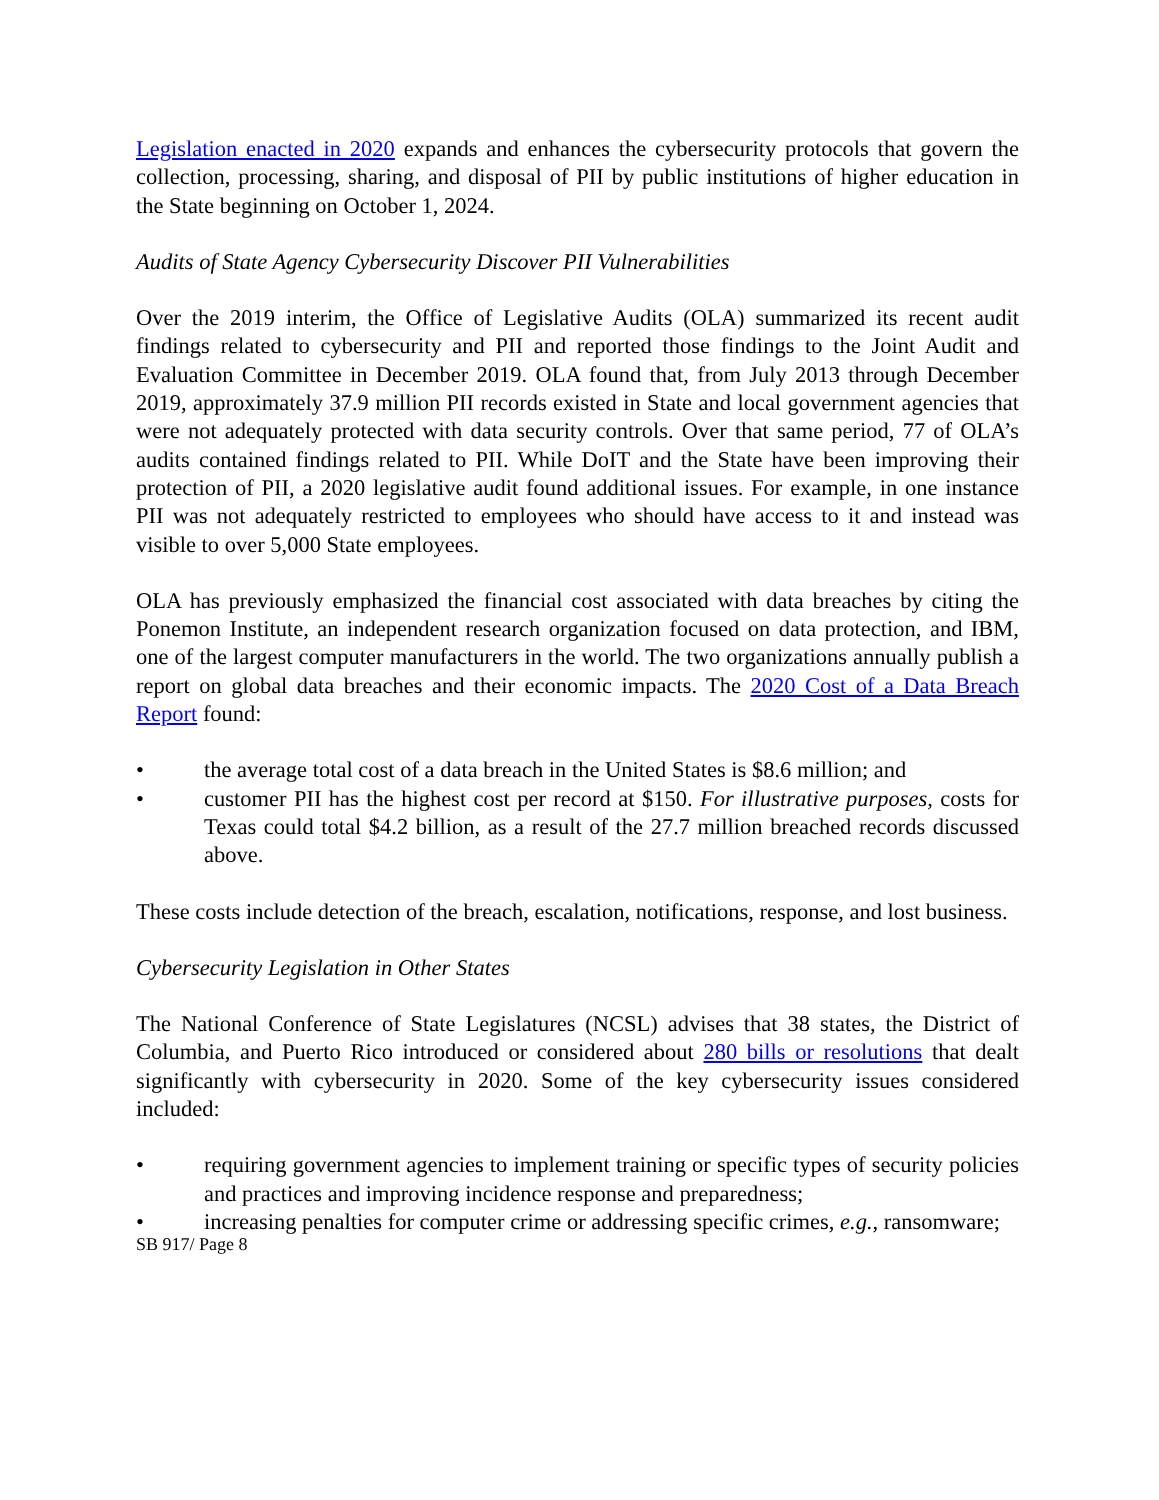Legislation enacted in 2020 expands and enhances the cybersecurity protocols that govern the collection, processing, sharing, and disposal of PII by public institutions of higher education in the State beginning on October 1, 2024.
Audits of State Agency Cybersecurity Discover PII Vulnerabilities
Over the 2019 interim, the Office of Legislative Audits (OLA) summarized its recent audit findings related to cybersecurity and PII and reported those findings to the Joint Audit and Evaluation Committee in December 2019. OLA found that, from July 2013 through December 2019, approximately 37.9 million PII records existed in State and local government agencies that were not adequately protected with data security controls. Over that same period, 77 of OLA’s audits contained findings related to PII. While DoIT and the State have been improving their protection of PII, a 2020 legislative audit found additional issues. For example, in one instance PII was not adequately restricted to employees who should have access to it and instead was visible to over 5,000 State employees.
OLA has previously emphasized the financial cost associated with data breaches by citing the Ponemon Institute, an independent research organization focused on data protection, and IBM, one of the largest computer manufacturers in the world. The two organizations annually publish a report on global data breaches and their economic impacts. The 2020 Cost of a Data Breach Report found:
• the average total cost of a data breach in the United States is $8.6 million; and
• customer PII has the highest cost per record at $150. For illustrative purposes, costs for Texas could total $4.2 billion, as a result of the 27.7 million breached records discussed above.
These costs include detection of the breach, escalation, notifications, response, and lost business.
Cybersecurity Legislation in Other States
The National Conference of State Legislatures (NCSL) advises that 38 states, the District of Columbia, and Puerto Rico introduced or considered about 280 bills or resolutions that dealt significantly with cybersecurity in 2020. Some of the key cybersecurity issues considered included:
• requiring government agencies to implement training or specific types of security policies and practices and improving incidence response and preparedness;
• increasing penalties for computer crime or addressing specific crimes, e.g., ransomware;
SB 917/ Page 8